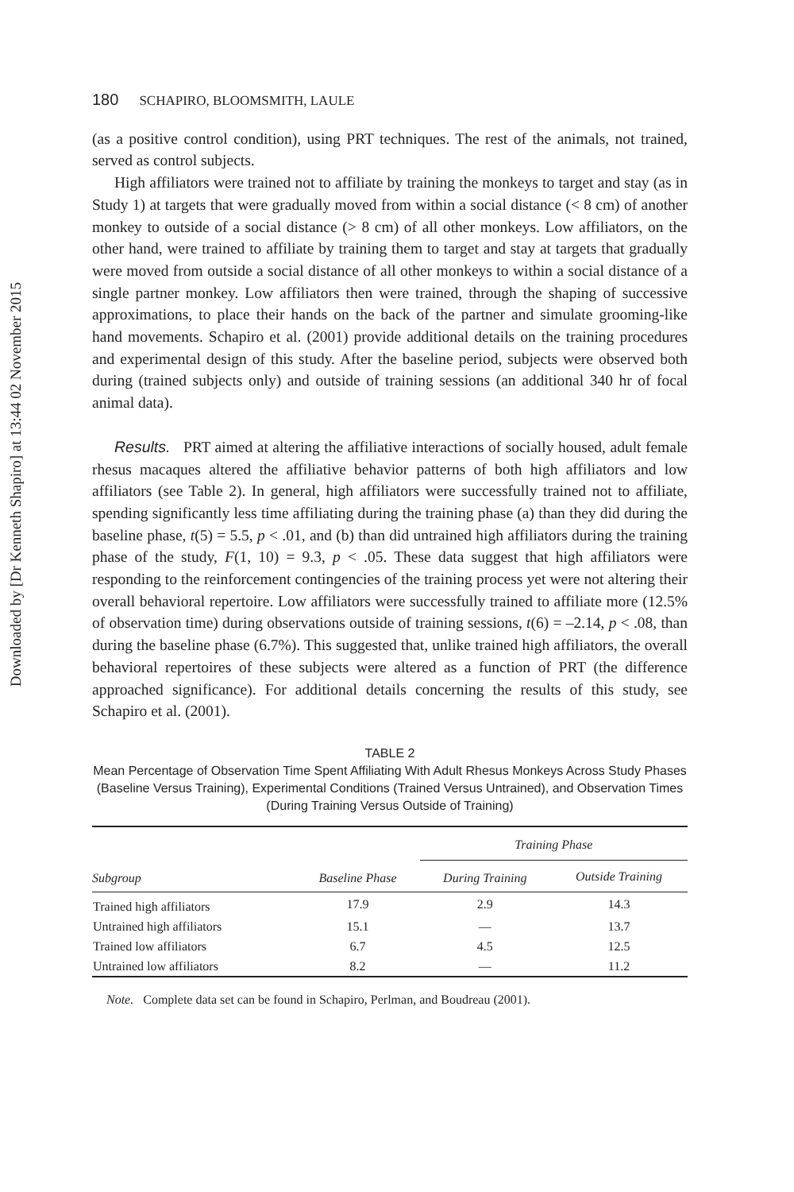Downloaded by [Dr Kenneth Shapiro] at 13:44 02 November 2015
180 SCHAPIRO, BLOOMSMITH, LAULE
(as a positive control condition), using PRT techniques. The rest of the animals, not trained, served as control subjects.
High affiliators were trained not to affiliate by training the monkeys to target and stay (as in Study 1) at targets that were gradually moved from within a social distance (< 8 cm) of another monkey to outside of a social distance (> 8 cm) of all other monkeys. Low affiliators, on the other hand, were trained to affiliate by training them to target and stay at targets that gradually were moved from outside a social distance of all other monkeys to within a social distance of a single partner monkey. Low affiliators then were trained, through the shaping of successive approximations, to place their hands on the back of the partner and simulate grooming-like hand movements. Schapiro et al. (2001) provide additional details on the training procedures and experimental design of this study. After the baseline period, subjects were observed both during (trained subjects only) and outside of training sessions (an additional 340 hr of focal animal data).
Results. PRT aimed at altering the affiliative interactions of socially housed, adult female rhesus macaques altered the affiliative behavior patterns of both high affiliators and low affiliators (see Table 2). In general, high affiliators were successfully trained not to affiliate, spending significantly less time affiliating during the training phase (a) than they did during the baseline phase, t(5) = 5.5, p < .01, and (b) than did untrained high affiliators during the training phase of the study, F(1, 10) = 9.3, p < .05. These data suggest that high affiliators were responding to the reinforcement contingencies of the training process yet were not altering their overall behavioral repertoire. Low affiliators were successfully trained to affiliate more (12.5% of observation time) during observations outside of training sessions, t(6) = –2.14, p < .08, than during the baseline phase (6.7%). This suggested that, unlike trained high affiliators, the overall behavioral repertoires of these subjects were altered as a function of PRT (the difference approached significance). For additional details concerning the results of this study, see Schapiro et al. (2001).
TABLE 2
Mean Percentage of Observation Time Spent Affiliating With Adult Rhesus Monkeys Across Study Phases (Baseline Versus Training), Experimental Conditions (Trained Versus Untrained), and Observation Times (During Training Versus Outside of Training)
| Subgroup | Baseline Phase | Training Phase | |
| --- | --- | --- | --- |
| | | During Training | Outside Training |
| Trained high affiliators | 17.9 | 2.9 | 14.3 |
| Untrained high affiliators | 15.1 | — | 13.7 |
| Trained low affiliators | 6.7 | 4.5 | 12.5 |
| Untrained low affiliators | 8.2 | — | 11.2 |
Note. Complete data set can be found in Schapiro, Perlman, and Boudreau (2001).